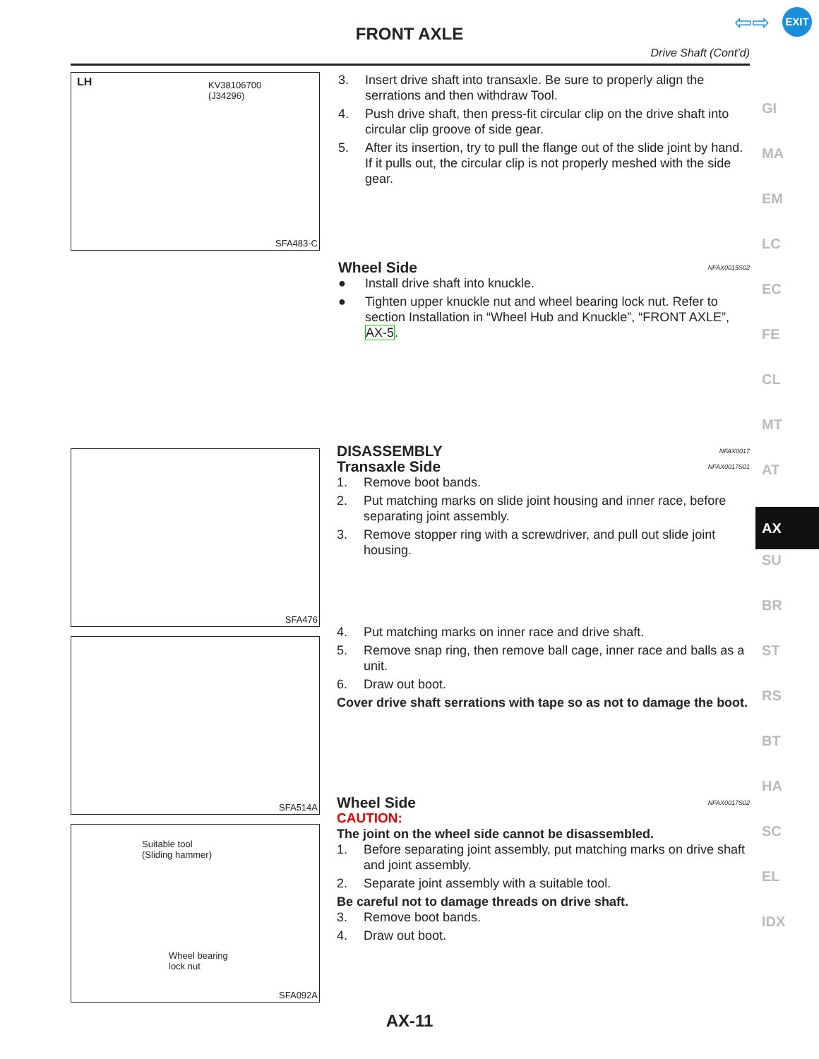FRONT AXLE
Drive Shaft (Cont’d)
EXIT
⇦⇨
LH KV38106700
(J34296)
SFA483-C
3. Insert drive shaft into transaxle. Be sure to properly align the serrations and then withdraw Tool.
4. Push drive shaft, then press-fit circular clip on the drive shaft into circular clip groove of side gear.
5. After its insertion, try to pull the flange out of the slide joint by hand. If it pulls out, the circular clip is not properly meshed with the side gear.
Wheel Side NFAX0015S02
● Install drive shaft into knuckle.
● Tighten upper knuckle nut and wheel bearing lock nut. Refer to section Installation in “Wheel Hub and Knuckle”, “FRONT AXLE”, AX-5.
SFA476
SFA514A
Suitable tool
(Sliding hammer)
Wheel bearing
lock nut
SFA092A
DISASSEMBLY NFAX0017
Transaxle Side NFAX0017S01
1. Remove boot bands.
2. Put matching marks on slide joint housing and inner race, before separating joint assembly.
3. Remove stopper ring with a screwdriver, and pull out slide joint housing.
4. Put matching marks on inner race and drive shaft.
5. Remove snap ring, then remove ball cage, inner race and balls as a unit.
6. Draw out boot.
Cover drive shaft serrations with tape so as not to damage the boot.
Wheel Side NFAX0017S02
CAUTION:
The joint on the wheel side cannot be disassembled.
1. Before separating joint assembly, put matching marks on drive shaft and joint assembly.
2. Separate joint assembly with a suitable tool.
Be careful not to damage threads on drive shaft.
3. Remove boot bands.
4. Draw out boot.
GI
MA
EM
LC
EC
FE
CL
MT
AT
AX
SU
BR
ST
RS
BT
HA
SC
EL
IDX
AX-11